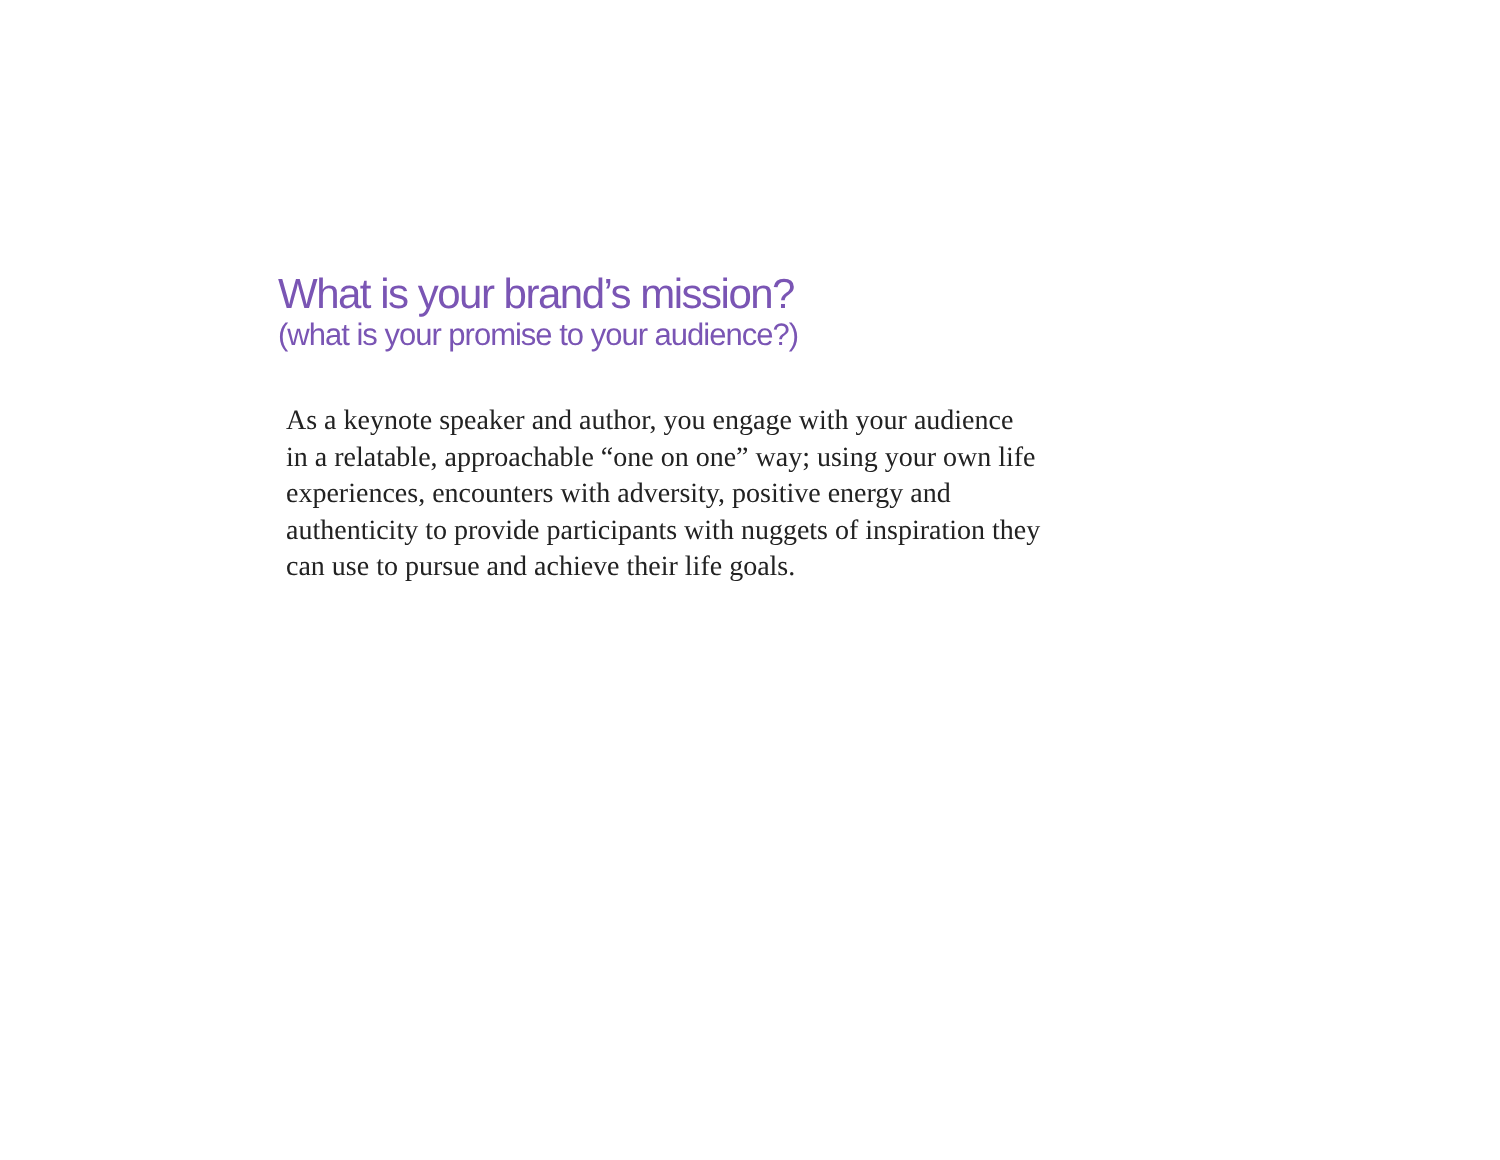What is your brand’s mission?
(what is your promise to your audience?)
As a keynote speaker and author, you engage with your audience
in a relatable, approachable “one on one” way; using your own life
experiences, encounters with adversity, positive energy and
authenticity to provide participants with nuggets of inspiration they
can use to pursue and achieve their life goals.